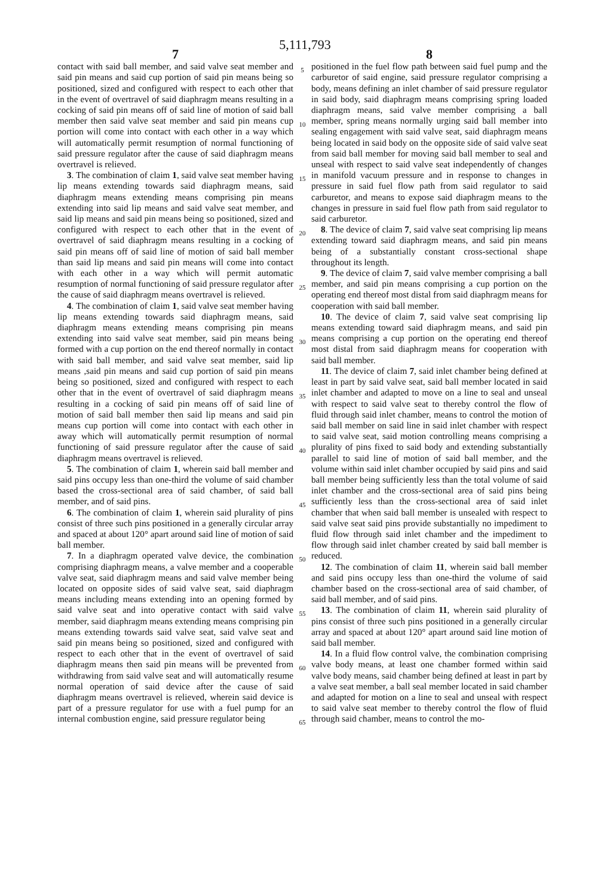5,111,793
7
contact with said ball member, and said valve seat member and said pin means and said cup portion of said pin means being so positioned, sized and configured with respect to each other that in the event of overtravel of said diaphragm means resulting in a cocking of said pin means off of said line of motion of said ball member then said valve seat member and said pin means cup portion will come into contact with each other in a way which will automatically permit resumption of normal functioning of said pressure regulator after the cause of said diaphragm means overtravel is relieved.
3. The combination of claim 1, said valve seat member having lip means extending towards said diaphragm means, said diaphragm means extending means comprising pin means extending into said lip means and said valve seat member, and said lip means and said pin means being so positioned, sized and configured with respect to each other that in the event of overtravel of said diaphragm means resulting in a cocking of said pin means off of said line of motion of said ball member than said lip means and said pin means will come into contact with each other in a way which will permit automatic resumption of normal functioning of said pressure regulator after the cause of said diaphragm means overtravel is relieved.
4. The combination of claim 1, said valve seat member having lip means extending towards said diaphragm means, said diaphragm means extending means comprising pin means extending into said valve seat member, said pin means being formed with a cup portion on the end thereof normally in contact with said ball member, and said valve seat member, said lip means ,said pin means and said cup portion of said pin means being so positioned, sized and configured with respect to each other that in the event of overtravel of said diaphragm means resulting in a cocking of said pin means off of said line of motion of said ball member then said lip means and said pin means cup portion will come into contact with each other in away which will automatically permit resumption of normal functioning of said pressure regulator after the cause of said diaphragm means overtravel is relieved.
5. The combination of claim 1, wherein said ball member and said pins occupy less than one-third the volume of said chamber based the cross-sectional area of said chamber, of said ball member, and of said pins.
6. The combination of claim 1, wherein said plurality of pins consist of three such pins positioned in a generally circular array and spaced at about 120° apart around said line of motion of said ball member.
7. In a diaphragm operated valve device, the combination comprising diaphragm means, a valve member and a cooperable valve seat, said diaphragm means and said valve member being located on opposite sides of said valve seat, said diaphragm means including means extending into an opening formed by said valve seat and into operative contact with said valve member, said diaphragm means extending means comprising pin means extending towards said valve seat, said valve seat and said pin means being so positioned, sized and configured with respect to each other that in the event of overtravel of said diaphragm means then said pin means will be prevented from withdrawing from said valve seat and will automatically resume normal operation of said device after the cause of said diaphragm means overtravel is relieved, wherein said device is part of a pressure regulator for use with a fuel pump for an internal combustion engine, said pressure regulator being
5
10
15
20
25
30
35
40
45
50
55
60
65
8
positioned in the fuel flow path between said fuel pump and the carburetor of said engine, said pressure regulator comprising a body, means defining an inlet chamber of said pressure regulator in said body, said diaphragm means comprising spring loaded diaphragm means, said valve member comprising a ball member, spring means normally urging said ball member into sealing engagement with said valve seat, said diaphragm means being located in said body on the opposite side of said valve seat from said ball member for moving said ball member to seal and unseal with respect to said valve seat independently of changes in manifold vacuum pressure and in response to changes in pressure in said fuel flow path from said regulator to said carburetor, and means to expose said diaphragm means to the changes in pressure in said fuel flow path from said regulator to said carburetor.
8. The device of claim 7, said valve seat comprising lip means extending toward said diaphragm means, and said pin means being of a substantially constant cross-sectional shape throughout its length.
9. The device of claim 7, said valve member comprising a ball member, and said pin means comprising a cup portion on the operating end thereof most distal from said diaphragm means for cooperation with said ball member.
10. The device of claim 7, said valve seat comprising lip means extending toward said diaphragm means, and said pin means comprising a cup portion on the operating end thereof most distal from said diaphragm means for cooperation with said ball member.
11. The device of claim 7, said inlet chamber being defined at least in part by said valve seat, said ball member located in said inlet chamber and adapted to move on a line to seal and unseal with respect to said valve seat to thereby control the flow of fluid through said inlet chamber, means to control the motion of said ball member on said line in said inlet chamber with respect to said valve seat, said motion controlling means comprising a plurality of pins fixed to said body and extending substantially parallel to said line of motion of said ball member, and the volume within said inlet chamber occupied by said pins and said ball member being sufficiently less than the total volume of said inlet chamber and the cross-sectional area of said pins being sufficiently less than the cross-sectional area of said inlet chamber that when said ball member is unsealed with respect to said valve seat said pins provide substantially no impediment to fluid flow through said inlet chamber and the impediment to flow through said inlet chamber created by said ball member is reduced.
12. The combination of claim 11, wherein said ball member and said pins occupy less than one-third the volume of said chamber based on the cross-sectional area of said chamber, of said ball member, and of said pins.
13. The combination of claim 11, wherein said plurality of pins consist of three such pins positioned in a generally circular array and spaced at about 120° apart around said line motion of said ball member.
14. In a fluid flow control valve, the combination comprising valve body means, at least one chamber formed within said valve body means, said chamber being defined at least in part by a valve seat member, a ball seal member located in said chamber and adapted for motion on a line to seal and unseal with respect to said valve seat member to thereby control the flow of fluid through said chamber, means to control the mo-